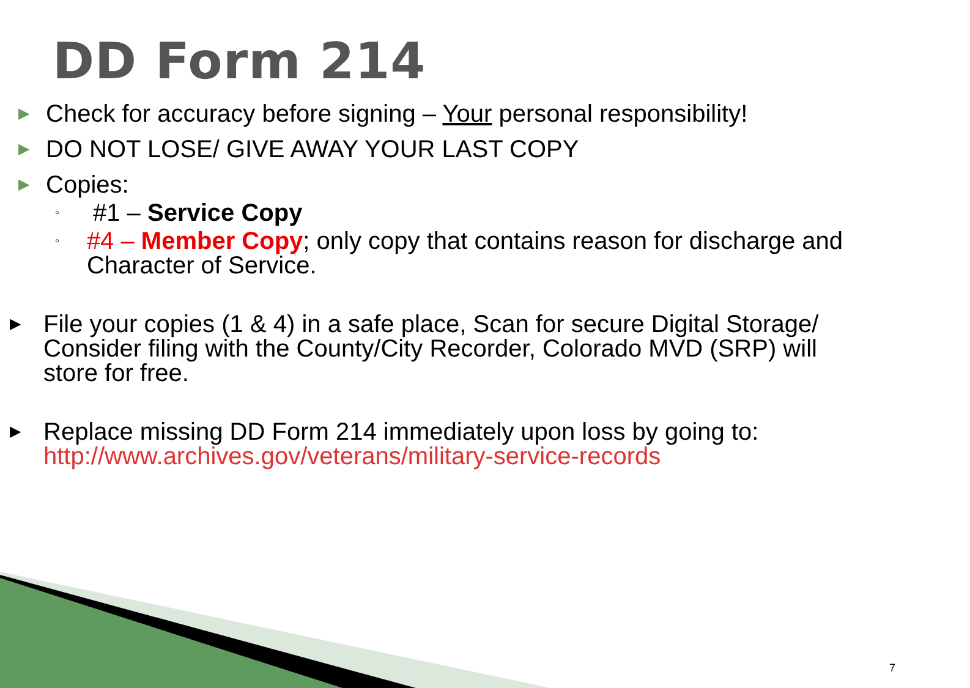DD Form 214
▶
Check for accuracy before signing – Your personal responsibility!
▶
DO NOT LOSE/ GIVE AWAY YOUR LAST COPY
▶
Copies:
◦
#1 – Service Copy
◦
#4 – Member Copy; only copy that contains reason for discharge and Character of Service.
▶
File your copies (1 & 4) in a safe place, Scan for secure Digital Storage/ Consider filing with the County/City Recorder, Colorado MVD (SRP) will store for free.
▶
Replace missing DD Form 214 immediately upon loss by going to:
http://www.archives.gov/veterans/military-service-records
7